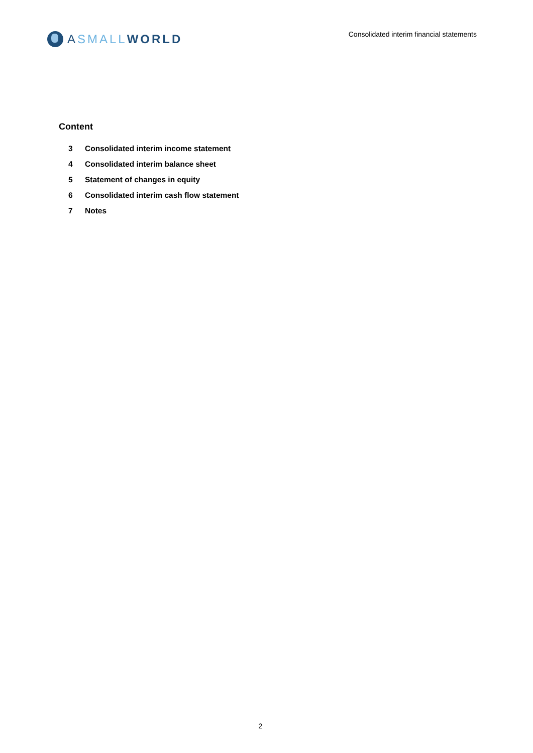A SMALL WORLD
Consolidated interim financial statements
Content
3 Consolidated interim income statement
4 Consolidated interim balance sheet
5 Statement of changes in equity
6 Consolidated interim cash flow statement
7 Notes
2